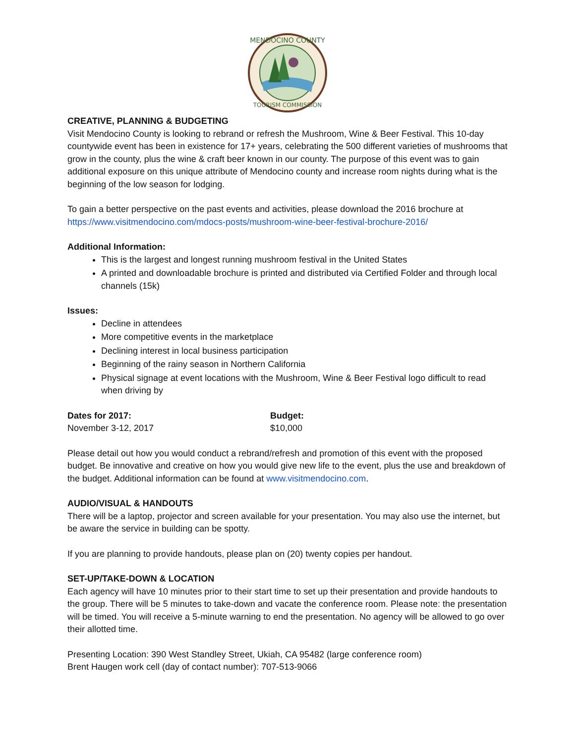MENDOCINO COUNTY
TOURISM COMMISSION
CREATIVE, PLANNING & BUDGETING
Visit Mendocino County is looking to rebrand or refresh the Mushroom, Wine & Beer Festival. This 10-day countywide event has been in existence for 17+ years, celebrating the 500 different varieties of mushrooms that grow in the county, plus the wine & craft beer known in our county. The purpose of this event was to gain additional exposure on this unique attribute of Mendocino county and increase room nights during what is the beginning of the low season for lodging.
To gain a better perspective on the past events and activities, please download the 2016 brochure at https://www.visitmendocino.com/mdocs-posts/mushroom-wine-beer-festival-brochure-2016/
Additional Information:
This is the largest and longest running mushroom festival in the United States
A printed and downloadable brochure is printed and distributed via Certified Folder and through local channels (15k)
Issues:
Decline in attendees
More competitive events in the marketplace
Declining interest in local business participation
Beginning of the rainy season in Northern California
Physical signage at event locations with the Mushroom, Wine & Beer Festival logo difficult to read when driving by
Dates for 2017:
November 3-12, 2017
Budget:
$10,000
Please detail out how you would conduct a rebrand/refresh and promotion of this event with the proposed budget. Be innovative and creative on how you would give new life to the event, plus the use and breakdown of the budget. Additional information can be found at www.visitmendocino.com.
AUDIO/VISUAL & HANDOUTS
There will be a laptop, projector and screen available for your presentation. You may also use the internet, but be aware the service in building can be spotty.
If you are planning to provide handouts, please plan on (20) twenty copies per handout.
SET-UP/TAKE-DOWN & LOCATION
Each agency will have 10 minutes prior to their start time to set up their presentation and provide handouts to the group. There will be 5 minutes to take-down and vacate the conference room. Please note: the presentation will be timed. You will receive a 5-minute warning to end the presentation. No agency will be allowed to go over their allotted time.
Presenting Location: 390 West Standley Street, Ukiah, CA 95482 (large conference room)
Brent Haugen work cell (day of contact number): 707-513-9066